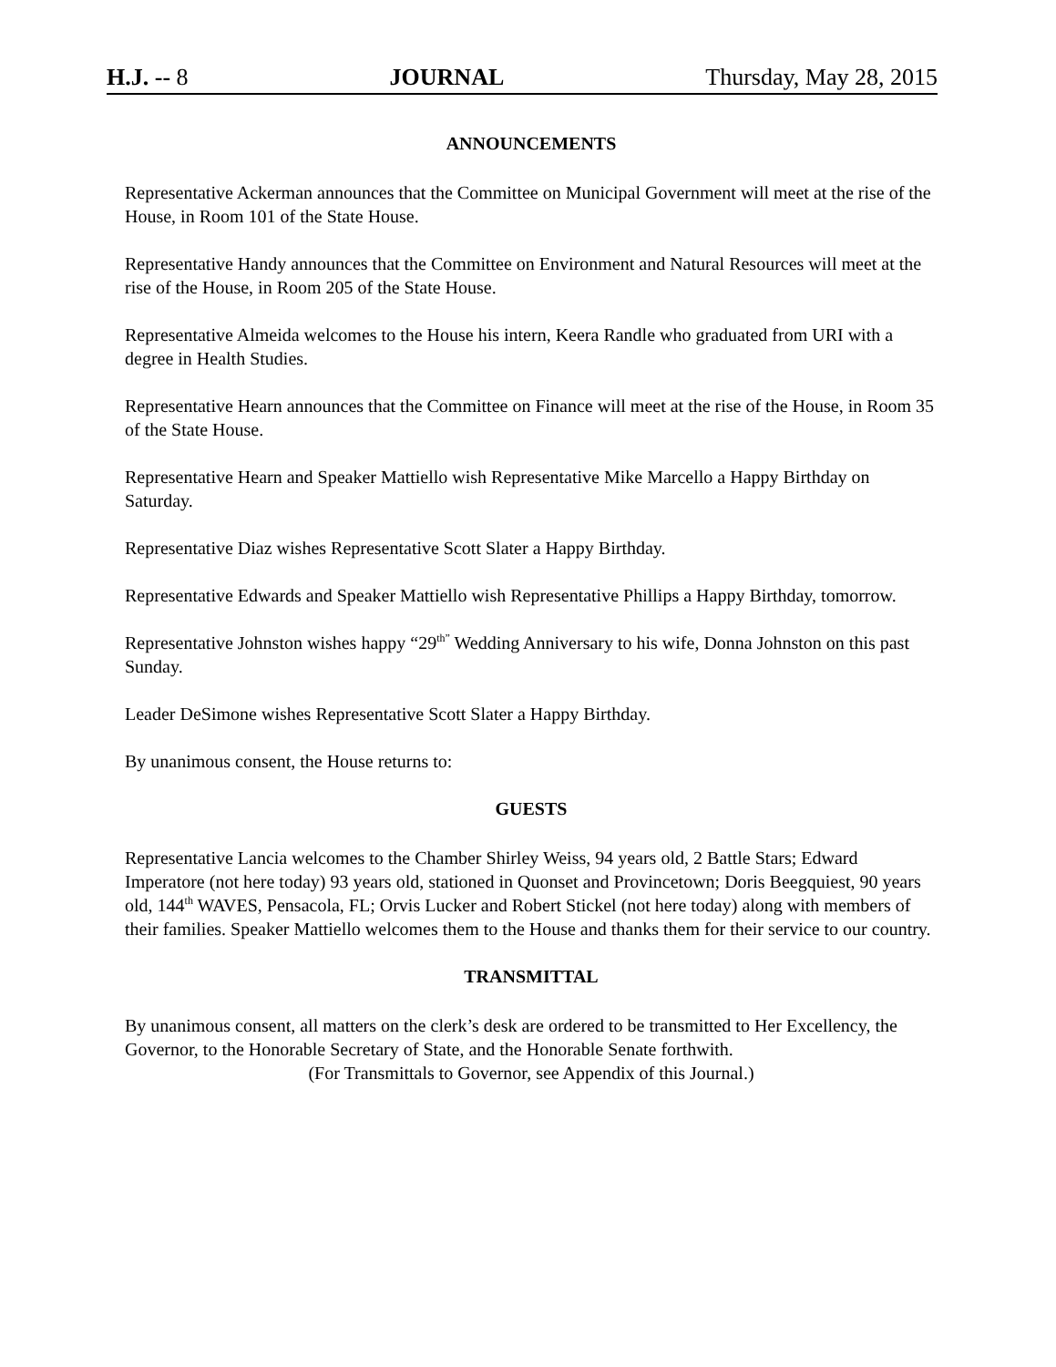H.J. -- 8 JOURNAL Thursday, May 28, 2015
ANNOUNCEMENTS
Representative Ackerman announces that the Committee on Municipal Government will meet at the rise of the House, in Room 101 of the State House.
Representative Handy announces that the Committee on Environment and Natural Resources will meet at the rise of the House, in Room 205 of the State House.
Representative Almeida welcomes to the House his intern, Keera Randle who graduated from URI with a degree in Health Studies.
Representative Hearn announces that the Committee on Finance will meet at the rise of the House, in Room 35 of the State House.
Representative Hearn and Speaker Mattiello wish Representative Mike Marcello a Happy Birthday on Saturday.
Representative Diaz wishes Representative Scott Slater a Happy Birthday.
Representative Edwards and Speaker Mattiello wish Representative Phillips a Happy Birthday, tomorrow.
Representative Johnston wishes happy “29<sup>th”</sup> Wedding Anniversary to his wife, Donna Johnston on this past Sunday.
Leader DeSimone wishes Representative Scott Slater a Happy Birthday.
By unanimous consent, the House returns to:
GUESTS
Representative Lancia welcomes to the Chamber Shirley Weiss, 94 years old, 2 Battle Stars; Edward Imperatore (not here today) 93 years old, stationed in Quonset and Provincetown; Doris Beegquiest, 90 years old, 144<sup>th</sup> WAVES, Pensacola, FL; Orvis Lucker and Robert Stickel (not here today) along with members of their families. Speaker Mattiello welcomes them to the House and thanks them for their service to our country.
TRANSMITTAL
By unanimous consent, all matters on the clerk’s desk are ordered to be transmitted to Her Excellency, the Governor, to the Honorable Secretary of State, and the Honorable Senate forthwith.
(For Transmittals to Governor, see Appendix of this Journal.)